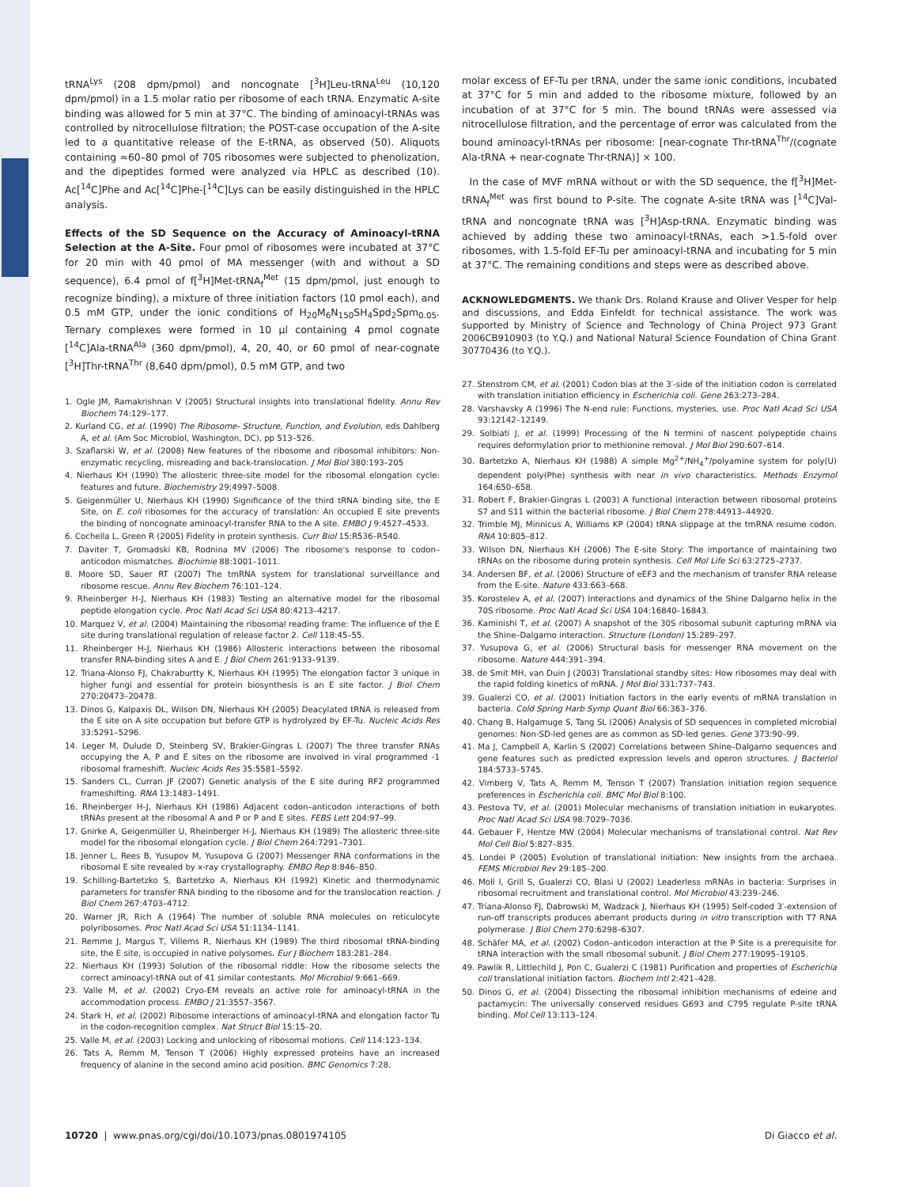tRNA<sup>Lys</sup> (208 dpm/pmol) and noncognate [<sup>3</sup>H]Leu-tRNA<sup>Leu</sup> (10,120 dpm/pmol) in a 1.5 molar ratio per ribosome of each tRNA. Enzymatic A-site binding was allowed for 5 min at 37°C. The binding of aminoacyl-tRNAs was controlled by nitrocellulose filtration; the POST-case occupation of the A-site led to a quantitative release of the E-tRNA, as observed (50). Aliquots containing ≈60–80 pmol of 70S ribosomes were subjected to phenolization, and the dipeptides formed were analyzed via HPLC as described (10). Ac[<sup>14</sup>C]Phe and Ac[<sup>14</sup>C]Phe-[<sup>14</sup>C]Lys can be easily distinguished in the HPLC analysis.
Effects of the SD Sequence on the Accuracy of Aminoacyl-tRNA Selection at the A-Site. Four pmol of ribosomes were incubated at 37°C for 20 min with 40 pmol of MA messenger (with and without a SD sequence), 6.4 pmol of f[<sup>3</sup>H]Met-tRNA<sub>f</sub><sup>Met</sup> (15 dpm/pmol, just enough to recognize binding), a mixture of three initiation factors (10 pmol each), and 0.5 mM GTP, under the ionic conditions of H<sub>20</sub>M<sub>6</sub>N<sub>150</sub>SH<sub>4</sub>Spd<sub>2</sub>Spm<sub>0.05</sub>. Ternary complexes were formed in 10 μl containing 4 pmol cognate [<sup>14</sup>C]Ala-tRNA<sup>Ala</sup> (360 dpm/pmol), 4, 20, 40, or 60 pmol of near-cognate [<sup>3</sup>H]Thr-tRNA<sup>Thr</sup> (8,640 dpm/pmol), 0.5 mM GTP, and two
1. Ogle JM, Ramakrishnan V (2005) Structural insights into translational fidelity. Annu Rev Biochem 74:129–177.
2. Kurland CG, et al. (1990) The Ribosome- Structure, Function, and Evolution, eds Dahlberg A, et al. (Am Soc Microbiol, Washington, DC), pp 513–526.
3. Szaflarski W, et al. (2008) New features of the ribosome and ribosomal inhibitors: Non-enzymatic recycling, misreading and back-translocation. J Mol Biol 380:193–205
4. Nierhaus KH (1990) The allosteric three-site model for the ribosomal elongation cycle: features and future. Biochemistry 29:4997–5008.
5. Geigenmüller U, Nierhaus KH (1990) Significance of the third tRNA binding site, the E Site, on E. coli ribosomes for the accuracy of translation: An occupied E site prevents the binding of noncognate aminoacyl-transfer RNA to the A site. EMBO J 9:4527–4533.
6. Cochella L, Green R (2005) Fidelity in protein synthesis. Curr Biol 15:R536–R540.
7. Daviter T, Gromadski KB, Rodnina MV (2006) The ribosome's response to codon–anticodon mismatches. Biochimie 88:1001–1011.
8. Moore SD, Sauer RT (2007) The tmRNA system for translational surveillance and ribosome rescue. Annu Rev Biochem 76:101–124.
9. Rheinberger H-J, Nierhaus KH (1983) Testing an alternative model for the ribosomal peptide elongation cycle. Proc Natl Acad Sci USA 80:4213–4217.
10. Marquez V, et al. (2004) Maintaining the ribosomal reading frame: The influence of the E site during translational regulation of release factor 2. Cell 118:45–55.
11. Rheinberger H-J, Nierhaus KH (1986) Allosteric interactions between the ribosomal transfer RNA-binding sites A and E. J Biol Chem 261:9133–9139.
12. Triana-Alonso FJ, Chakraburtty K, Nierhaus KH (1995) The elongation factor 3 unique in higher fungi and essential for protein biosynthesis is an E site factor. J Biol Chem 270:20473–20478.
13. Dinos G, Kalpaxis DL, Wilson DN, Nierhaus KH (2005) Deacylated tRNA is released from the E site on A site occupation but before GTP is hydrolyzed by EF-Tu. Nucleic Acids Res 33:5291–5296.
14. Leger M, Dulude D, Steinberg SV, Brakier-Gingras L (2007) The three transfer RNAs occupying the A, P and E sites on the ribosome are involved in viral programmed -1 ribosomal frameshift. Nucleic Acids Res 35:5581–5592.
15. Sanders CL, Curran JF (2007) Genetic analysis of the E site during RF2 programmed frameshifting. RNA 13:1483–1491.
16. Rheinberger H-J, Nierhaus KH (1986) Adjacent codon–anticodon interactions of both tRNAs present at the ribosomal A and P or P and E sites. FEBS Lett 204:97–99.
17. Gnirke A, Geigenmüller U, Rheinberger H-J, Nierhaus KH (1989) The allosteric three-site model for the ribosomal elongation cycle. J Biol Chem 264:7291–7301.
18. Jenner L, Rees B, Yusupov M, Yusupova G (2007) Messenger RNA conformations in the ribosomal E site revealed by x-ray crystallography. EMBO Rep 8:846–850.
19. Schilling-Bartetzko S, Bartetzko A, Nierhaus KH (1992) Kinetic and thermodynamic parameters for transfer RNA binding to the ribosome and for the translocation reaction. J Biol Chem 267:4703–4712.
20. Warner JR, Rich A (1964) The number of soluble RNA molecules on reticulocyte polyribosomes. Proc Natl Acad Sci USA 51:1134–1141.
21. Remme J, Margus T, Villems R, Nierhaus KH (1989) The third ribosomal tRNA-binding site, the E site, is occupied in native polysomes. Eur J Biochem 183:281–284.
22. Nierhaus KH (1993) Solution of the ribosomal riddle: How the ribosome selects the correct aminoacyl-tRNA out of 41 similar contestants. Mol Microbiol 9:661–669.
23. Valle M, et al. (2002) Cryo-EM reveals an active role for aminoacyl-tRNA in the accommodation process. EMBO J 21:3557–3567.
24. Stark H, et al. (2002) Ribosome interactions of aminoacyl-tRNA and elongation factor Tu in the codon-recognition complex. Nat Struct Biol 15:15–20.
25. Valle M, et al. (2003) Locking and unlocking of ribosomal motions. Cell 114:123–134.
26. Tats A, Remm M, Tenson T (2006) Highly expressed proteins have an increased frequency of alanine in the second amino acid position. BMC Genomics 7:28.
molar excess of EF-Tu per tRNA, under the same ionic conditions, incubated at 37°C for 5 min and added to the ribosome mixture, followed by an incubation of at 37°C for 5 min. The bound tRNAs were assessed via nitrocellulose filtration, and the percentage of error was calculated from the bound aminoacyl-tRNAs per ribosome: [near-cognate Thr-tRNA<sup>Thr</sup>/(cognate Ala-tRNA + near-cognate Thr-tRNA)] × 100.
In the case of MVF mRNA without or with the SD sequence, the f[<sup>3</sup>H]Met-tRNA<sub>f</sub><sup>Met</sup> was first bound to P-site. The cognate A-site tRNA was [<sup>14</sup>C]Val-tRNA and noncognate tRNA was [<sup>3</sup>H]Asp-tRNA. Enzymatic binding was achieved by adding these two aminoacyl-tRNAs, each >1.5-fold over ribosomes, with 1.5-fold EF-Tu per aminoacyl-tRNA and incubating for 5 min at 37°C. The remaining conditions and steps were as described above.
ACKNOWLEDGMENTS. We thank Drs. Roland Krause and Oliver Vesper for help and discussions, and Edda Einfeldt for technical assistance. The work was supported by Ministry of Science and Technology of China Project 973 Grant 2006CB910903 (to Y.Q.) and National Natural Science Foundation of China Grant 30770436 (to Y.Q.).
27. Stenstrom CM, et al. (2001) Codon bias at the 3′-side of the initiation codon is correlated with translation initiation efficiency in Escherichia coli. Gene 263:273–284.
28. Varshavsky A (1996) The N-end rule: Functions, mysteries, use. Proc Natl Acad Sci USA 93:12142–12149.
29. Solbiati J, et al. (1999) Processing of the N termini of nascent polypeptide chains requires deformylation prior to methionine removal. J Mol Biol 290:607–614.
30. Bartetzko A, Nierhaus KH (1988) A simple Mg<sup>2+</sup>/NH<sub>4</sub><sup>+</sup>/polyamine system for poly(U) dependent poly(Phe) synthesis with near in vivo characteristics. Methods Enzymol 164:650–658.
31. Robert F, Brakier-Gingras L (2003) A functional interaction between ribosomal proteins S7 and S11 within the bacterial ribosome. J Biol Chem 278:44913–44920.
32. Trimble MJ, Minnicus A, Williams KP (2004) tRNA slippage at the tmRNA resume codon. RNA 10:805–812.
33. Wilson DN, Nierhaus KH (2006) The E-site Story: The importance of maintaining two tRNAs on the ribosome during protein synthesis. Cell Mol Life Sci 63:2725–2737.
34. Andersen BF, et al. (2006) Structure of eEF3 and the mechanism of transfer RNA release from the E-site. Nature 433:663–668.
35. Korostelev A, et al. (2007) Interactions and dynamics of the Shine Dalgarno helix in the 70S ribosome. Proc Natl Acad Sci USA 104:16840–16843.
36. Kaminishi T, et al. (2007) A snapshot of the 30S ribosomal subunit capturing mRNA via the Shine–Dalgarno interaction. Structure (London) 15:289–297.
37. Yusupova G, et al. (2006) Structural basis for messenger RNA movement on the ribosome. Nature 444:391–394.
38. de Smit MH, van Duin J (2003) Translational standby sites: How ribosomes may deal with the rapid folding kinetics of mRNA. J Mol Biol 331:737–743.
39. Gualerzi CO, et al. (2001) Initiation factors in the early events of mRNA translation in bacteria. Cold Spring Harb Symp Quant Biol 66:363–376.
40. Chang B, Halgamuge S, Tang SL (2006) Analysis of SD sequences in completed microbial genomes: Non-SD-led genes are as common as SD-led genes. Gene 373:90–99.
41. Ma J, Campbell A, Karlin S (2002) Correlations between Shine–Dalgarno sequences and gene features such as predicted expression levels and operon structures. J Bacteriol 184:5733–5745.
42. Vimberg V, Tats A, Remm M, Tenson T (2007) Translation initiation region sequence preferences in Escherichia coli. BMC Mol Biol 8:100.
43. Pestova TV, et al. (2001) Molecular mechanisms of translation initiation in eukaryotes. Proc Natl Acad Sci USA 98:7029–7036.
44. Gebauer F, Hentze MW (2004) Molecular mechanisms of translational control. Nat Rev Mol Cell Biol 5:827–835.
45. Londei P (2005) Evolution of translational initiation: New insights from the archaea. FEMS Microbiol Rev 29:185–200.
46. Moll I, Grill S, Gualerzi CO, Blasi U (2002) Leaderless mRNAs in bacteria: Surprises in ribosomal recruitment and translational control. Mol Microbiol 43:239–246.
47. Triana-Alonso FJ, Dabrowski M, Wadzack J, Nierhaus KH (1995) Self-coded 3′-extension of run-off transcripts produces aberrant products during in vitro transcription with T7 RNA polymerase. J Biol Chem 270:6298–6307.
48. Schäfer MA, et al. (2002) Codon–anticodon interaction at the P Site is a prerequisite for tRNA interaction with the small ribosomal subunit. J Biol Chem 277:19095–19105.
49. Pawlik R, Littlechild J, Pon C, Gualerzi C (1981) Purification and properties of Escherichia coli translational initiation factors. Biochem Intl 2:421–428.
50. Dinos G, et al. (2004) Dissecting the ribosomal inhibition mechanisms of edeine and pactamycin: The universally conserved residues G693 and C795 regulate P-site tRNA binding. Mol Cell 13:113–124.
10720 | www.pnas.org/cgi/doi/10.1073/pnas.0801974105 Di Giacco et al.